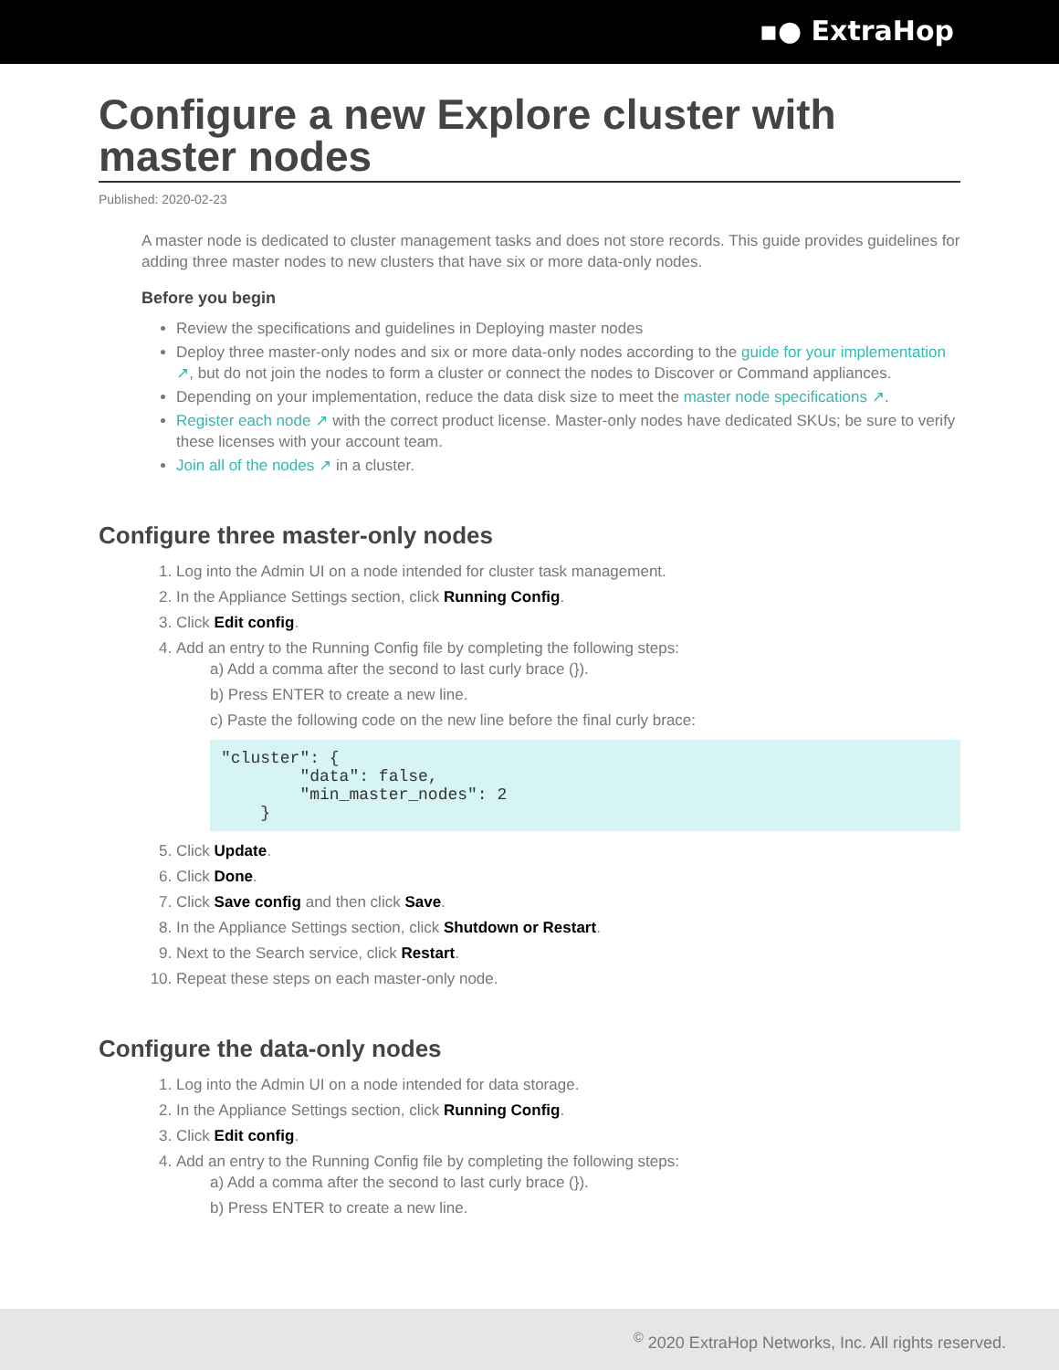▪● ExtraHop
Configure a new Explore cluster with master nodes
Published: 2020-02-23
A master node is dedicated to cluster management tasks and does not store records. This guide provides guidelines for adding three master nodes to new clusters that have six or more data-only nodes.
Before you begin
Review the specifications and guidelines in Deploying master nodes
Deploy three master-only nodes and six or more data-only nodes according to the guide for your implementation ↗, but do not join the nodes to form a cluster or connect the nodes to Discover or Command appliances.
Depending on your implementation, reduce the data disk size to meet the master node specifications ↗.
Register each node ↗ with the correct product license. Master-only nodes have dedicated SKUs; be sure to verify these licenses with your account team.
Join all of the nodes ↗ in a cluster.
Configure three master-only nodes
1. Log into the Admin UI on a node intended for cluster task management.
2. In the Appliance Settings section, click Running Config.
3. Click Edit config.
4. Add an entry to the Running Config file by completing the following steps:
a) Add a comma after the second to last curly brace (}).
b) Press ENTER to create a new line.
c) Paste the following code on the new line before the final curly brace:
"cluster": {
        "data": false,
        "min_master_nodes": 2
    }
5. Click Update.
6. Click Done.
7. Click Save config and then click Save.
8. In the Appliance Settings section, click Shutdown or Restart.
9. Next to the Search service, click Restart.
10. Repeat these steps on each master-only node.
Configure the data-only nodes
1. Log into the Admin UI on a node intended for data storage.
2. In the Appliance Settings section, click Running Config.
3. Click Edit config.
4. Add an entry to the Running Config file by completing the following steps:
a) Add a comma after the second to last curly brace (}).
b) Press ENTER to create a new line.
<sup>©</sup> 2020 ExtraHop Networks, Inc. All rights reserved.